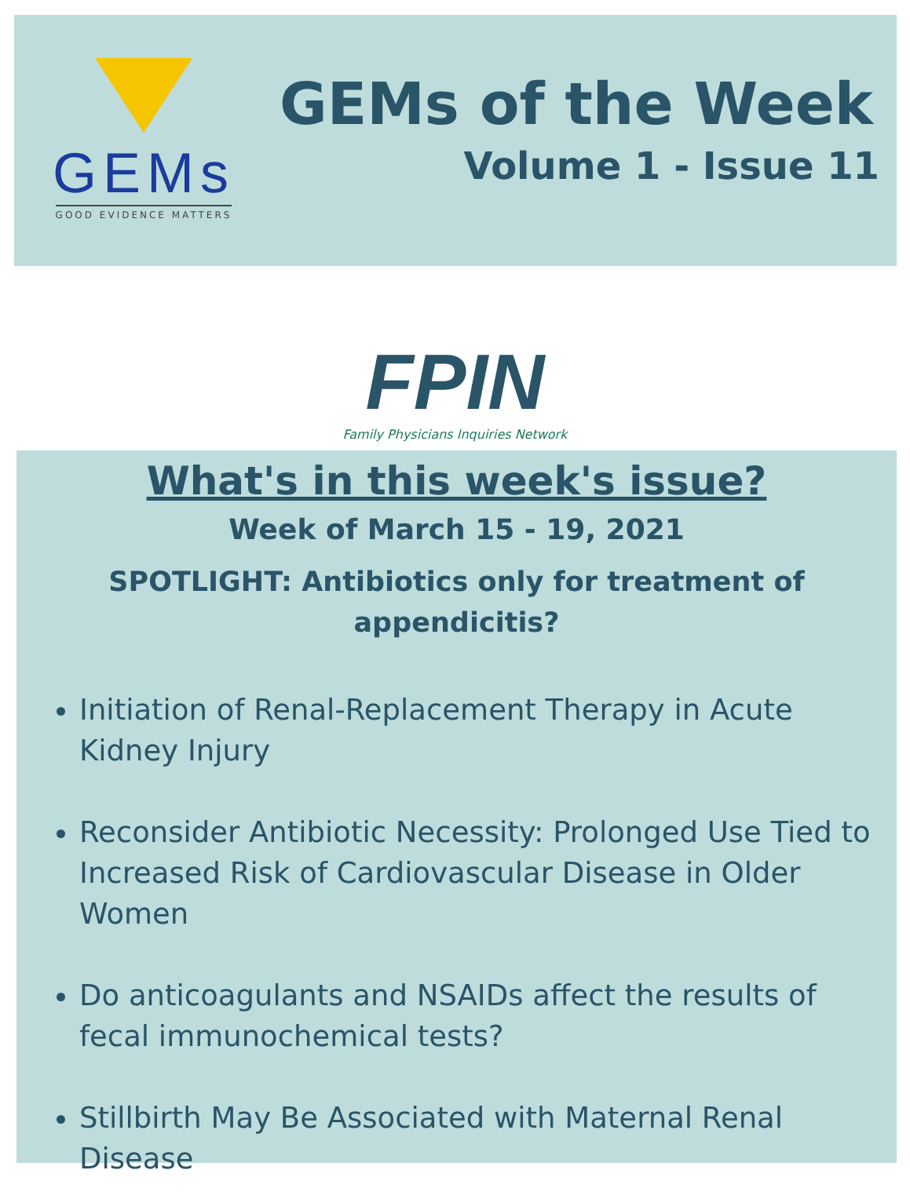GEMs
GOOD EVIDENCE MATTERS
GEMs of the Week
Volume 1 - Issue 11
FPIN
Family Physicians Inquiries Network
What's in this week's issue?
Week of March 15 - 19, 2021
SPOTLIGHT: Antibiotics only for treatment of appendicitis?
Initiation of Renal-Replacement Therapy in Acute Kidney Injury
Reconsider Antibiotic Necessity: Prolonged Use Tied to Increased Risk of Cardiovascular Disease in Older Women
Do anticoagulants and NSAIDs affect the results of fecal immunochemical tests?
Stillbirth May Be Associated with Maternal Renal Disease